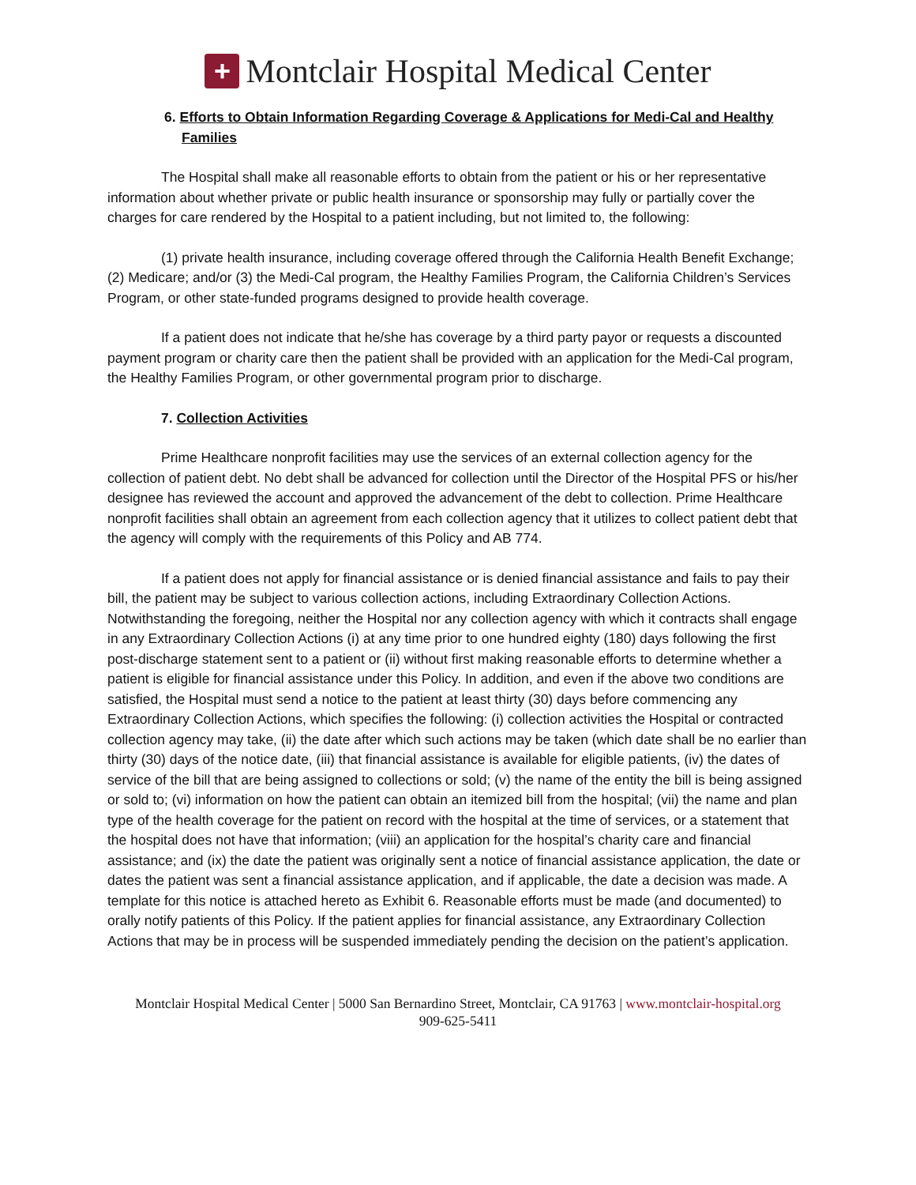+
Montclair Hospital Medical Center
6. Efforts to Obtain Information Regarding Coverage & Applications for Medi-Cal and Healthy Families
The Hospital shall make all reasonable efforts to obtain from the patient or his or her representative information about whether private or public health insurance or sponsorship may fully or partially cover the charges for care rendered by the Hospital to a patient including, but not limited to, the following:
(1) private health insurance, including coverage offered through the California Health Benefit Exchange; (2) Medicare; and/or (3) the Medi-Cal program, the Healthy Families Program, the California Children’s Services Program, or other state-funded programs designed to provide health coverage.
If a patient does not indicate that he/she has coverage by a third party payor or requests a discounted payment program or charity care then the patient shall be provided with an application for the Medi-Cal program, the Healthy Families Program, or other governmental program prior to discharge.
7. Collection Activities
Prime Healthcare nonprofit facilities may use the services of an external collection agency for the collection of patient debt. No debt shall be advanced for collection until the Director of the Hospital PFS or his/her designee has reviewed the account and approved the advancement of the debt to collection. Prime Healthcare nonprofit facilities shall obtain an agreement from each collection agency that it utilizes to collect patient debt that the agency will comply with the requirements of this Policy and AB 774.
If a patient does not apply for financial assistance or is denied financial assistance and fails to pay their bill, the patient may be subject to various collection actions, including Extraordinary Collection Actions. Notwithstanding the foregoing, neither the Hospital nor any collection agency with which it contracts shall engage in any Extraordinary Collection Actions (i) at any time prior to one hundred eighty (180) days following the first post-discharge statement sent to a patient or (ii) without first making reasonable efforts to determine whether a patient is eligible for financial assistance under this Policy. In addition, and even if the above two conditions are satisfied, the Hospital must send a notice to the patient at least thirty (30) days before commencing any Extraordinary Collection Actions, which specifies the following: (i) collection activities the Hospital or contracted collection agency may take, (ii) the date after which such actions may be taken (which date shall be no earlier than thirty (30) days of the notice date, (iii) that financial assistance is available for eligible patients, (iv) the dates of service of the bill that are being assigned to collections or sold; (v) the name of the entity the bill is being assigned or sold to; (vi) information on how the patient can obtain an itemized bill from the hospital; (vii) the name and plan type of the health coverage for the patient on record with the hospital at the time of services, or a statement that the hospital does not have that information; (viii) an application for the hospital’s charity care and financial assistance; and (ix) the date the patient was originally sent a notice of financial assistance application, the date or dates the patient was sent a financial assistance application, and if applicable, the date a decision was made. A template for this notice is attached hereto as Exhibit 6. Reasonable efforts must be made (and documented) to orally notify patients of this Policy. If the patient applies for financial assistance, any Extraordinary Collection Actions that may be in process will be suspended immediately pending the decision on the patient’s application.
Montclair Hospital Medical Center | 5000 San Bernardino Street, Montclair, CA 91763 | www.montclair-hospital.org
909-625-5411